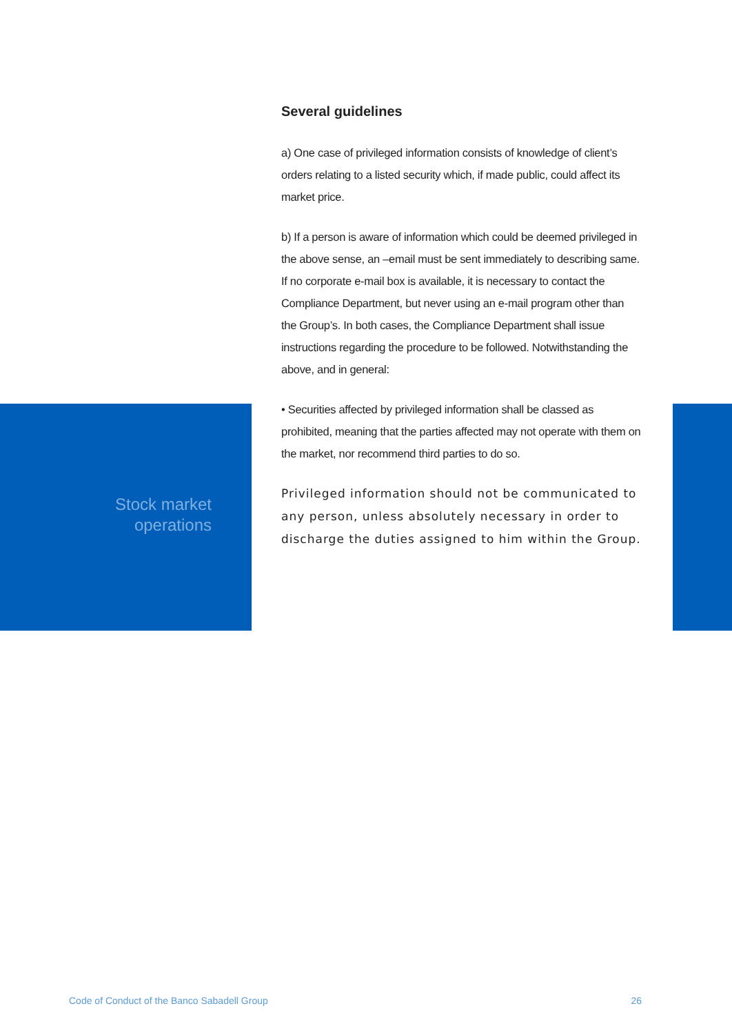Several guidelines
a) One case of privileged information consists of knowledge of client’s orders relating to a listed security which, if made public, could affect its market price.
b) If a person is aware of information which could be deemed privileged in the above sense, an –email must be sent immediately to describing same. If no corporate e-mail box is available, it is necessary to contact the Compliance Department, but never using an e-mail program other than the Group’s. In both cases, the Compliance Department shall issue instructions regarding the procedure to be followed. Notwithstanding the above, and in general:
• Securities affected by privileged information shall be classed as prohibited, meaning that the parties affected may not operate with them on the market, nor recommend third parties to do so.
Privileged information should not be communicated to any person, unless absolutely necessary in order to discharge the duties assigned to him within the Group.
Stock market
operations
Code of Conduct of the Banco Sabadell Group 26